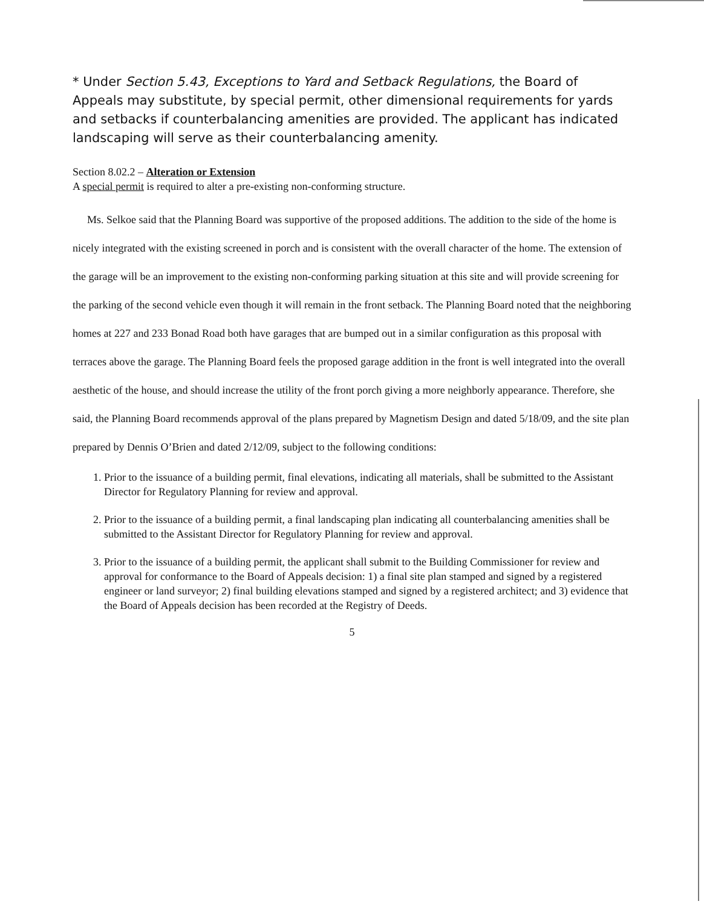* Under Section 5.43, Exceptions to Yard and Setback Regulations, the Board of Appeals may substitute, by special permit, other dimensional requirements for yards and setbacks if counterbalancing amenities are provided. The applicant has indicated landscaping will serve as their counterbalancing amenity.
Section 8.02.2 – Alteration or Extension
A special permit is required to alter a pre-existing non-conforming structure.
Ms. Selkoe said that the Planning Board was supportive of the proposed additions. The addition to the side of the home is nicely integrated with the existing screened in porch and is consistent with the overall character of the home. The extension of the garage will be an improvement to the existing non-conforming parking situation at this site and will provide screening for the parking of the second vehicle even though it will remain in the front setback. The Planning Board noted that the neighboring homes at 227 and 233 Bonad Road both have garages that are bumped out in a similar configuration as this proposal with terraces above the garage. The Planning Board feels the proposed garage addition in the front is well integrated into the overall aesthetic of the house, and should increase the utility of the front porch giving a more neighborly appearance. Therefore, she said, the Planning Board recommends approval of the plans prepared by Magnetism Design and dated 5/18/09, and the site plan prepared by Dennis O’Brien and dated 2/12/09, subject to the following conditions:
1. Prior to the issuance of a building permit, final elevations, indicating all materials, shall be submitted to the Assistant Director for Regulatory Planning for review and approval.
2. Prior to the issuance of a building permit, a final landscaping plan indicating all counterbalancing amenities shall be submitted to the Assistant Director for Regulatory Planning for review and approval.
3. Prior to the issuance of a building permit, the applicant shall submit to the Building Commissioner for review and approval for conformance to the Board of Appeals decision: 1) a final site plan stamped and signed by a registered engineer or land surveyor; 2) final building elevations stamped and signed by a registered architect; and 3) evidence that the Board of Appeals decision has been recorded at the Registry of Deeds.
5